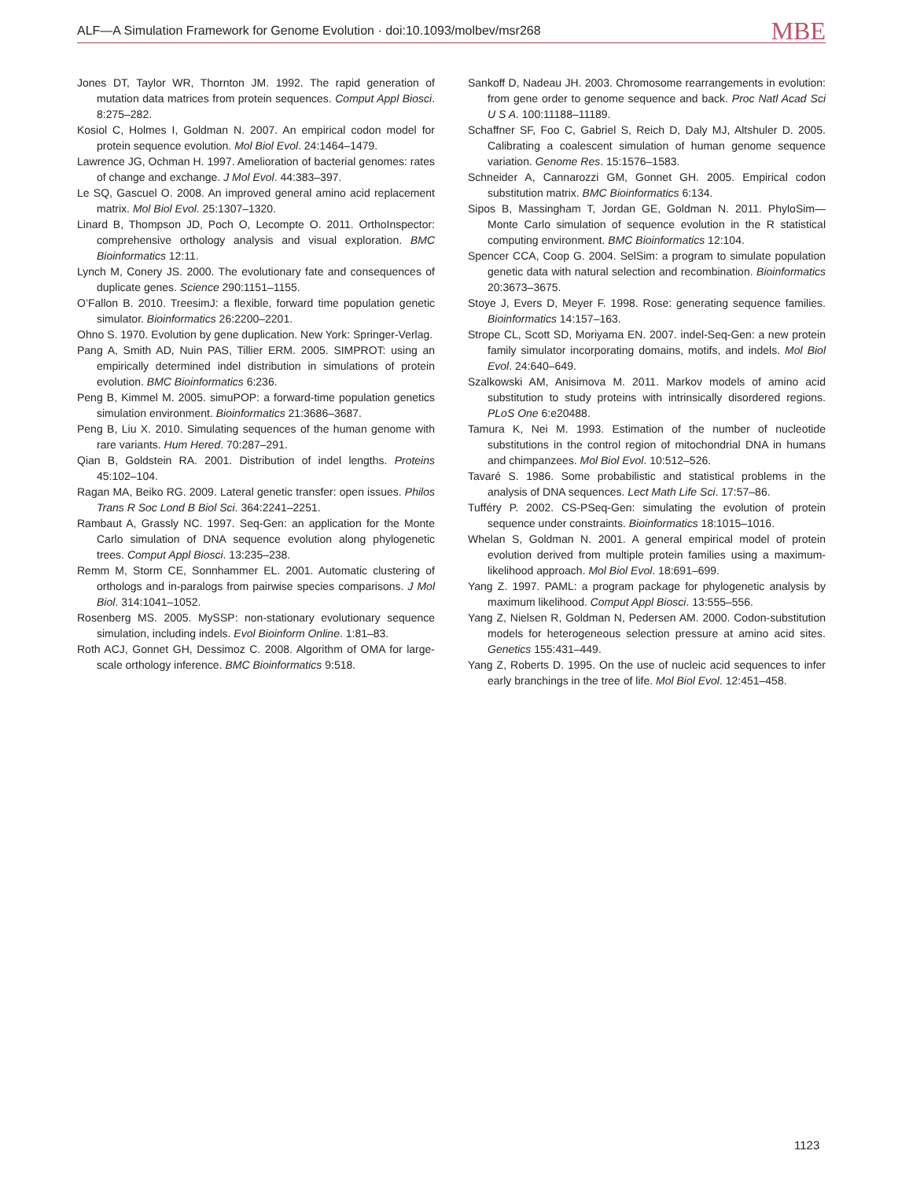ALF—A Simulation Framework for Genome Evolution · doi:10.1093/molbev/msr268 MBE
Jones DT, Taylor WR, Thornton JM. 1992. The rapid generation of mutation data matrices from protein sequences. Comput Appl Biosci. 8:275–282.
Kosiol C, Holmes I, Goldman N. 2007. An empirical codon model for protein sequence evolution. Mol Biol Evol. 24:1464–1479.
Lawrence JG, Ochman H. 1997. Amelioration of bacterial genomes: rates of change and exchange. J Mol Evol. 44:383–397.
Le SQ, Gascuel O. 2008. An improved general amino acid replacement matrix. Mol Biol Evol. 25:1307–1320.
Linard B, Thompson JD, Poch O, Lecompte O. 2011. OrthoInspector: comprehensive orthology analysis and visual exploration. BMC Bioinformatics 12:11.
Lynch M, Conery JS. 2000. The evolutionary fate and consequences of duplicate genes. Science 290:1151–1155.
O’Fallon B. 2010. TreesimJ: a flexible, forward time population genetic simulator. Bioinformatics 26:2200–2201.
Ohno S. 1970. Evolution by gene duplication. New York: Springer-Verlag.
Pang A, Smith AD, Nuin PAS, Tillier ERM. 2005. SIMPROT: using an empirically determined indel distribution in simulations of protein evolution. BMC Bioinformatics 6:236.
Peng B, Kimmel M. 2005. simuPOP: a forward-time population genetics simulation environment. Bioinformatics 21:3686–3687.
Peng B, Liu X. 2010. Simulating sequences of the human genome with rare variants. Hum Hered. 70:287–291.
Qian B, Goldstein RA. 2001. Distribution of indel lengths. Proteins 45:102–104.
Ragan MA, Beiko RG. 2009. Lateral genetic transfer: open issues. Philos Trans R Soc Lond B Biol Sci. 364:2241–2251.
Rambaut A, Grassly NC. 1997. Seq-Gen: an application for the Monte Carlo simulation of DNA sequence evolution along phylogenetic trees. Comput Appl Biosci. 13:235–238.
Remm M, Storm CE, Sonnhammer EL. 2001. Automatic clustering of orthologs and in-paralogs from pairwise species comparisons. J Mol Biol. 314:1041–1052.
Rosenberg MS. 2005. MySSP: non-stationary evolutionary sequence simulation, including indels. Evol Bioinform Online. 1:81–83.
Roth ACJ, Gonnet GH, Dessimoz C. 2008. Algorithm of OMA for large-scale orthology inference. BMC Bioinformatics 9:518.
Sankoff D, Nadeau JH. 2003. Chromosome rearrangements in evolution: from gene order to genome sequence and back. Proc Natl Acad Sci U S A. 100:11188–11189.
Schaffner SF, Foo C, Gabriel S, Reich D, Daly MJ, Altshuler D. 2005. Calibrating a coalescent simulation of human genome sequence variation. Genome Res. 15:1576–1583.
Schneider A, Cannarozzi GM, Gonnet GH. 2005. Empirical codon substitution matrix. BMC Bioinformatics 6:134.
Sipos B, Massingham T, Jordan GE, Goldman N. 2011. PhyloSim—Monte Carlo simulation of sequence evolution in the R statistical computing environment. BMC Bioinformatics 12:104.
Spencer CCA, Coop G. 2004. SelSim: a program to simulate population genetic data with natural selection and recombination. Bioinformatics 20:3673–3675.
Stoye J, Evers D, Meyer F. 1998. Rose: generating sequence families. Bioinformatics 14:157–163.
Strope CL, Scott SD, Moriyama EN. 2007. indel-Seq-Gen: a new protein family simulator incorporating domains, motifs, and indels. Mol Biol Evol. 24:640–649.
Szalkowski AM, Anisimova M. 2011. Markov models of amino acid substitution to study proteins with intrinsically disordered regions. PLoS One 6:e20488.
Tamura K, Nei M. 1993. Estimation of the number of nucleotide substitutions in the control region of mitochondrial DNA in humans and chimpanzees. Mol Biol Evol. 10:512–526.
Tavaré S. 1986. Some probabilistic and statistical problems in the analysis of DNA sequences. Lect Math Life Sci. 17:57–86.
Tufféry P. 2002. CS-PSeq-Gen: simulating the evolution of protein sequence under constraints. Bioinformatics 18:1015–1016.
Whelan S, Goldman N. 2001. A general empirical model of protein evolution derived from multiple protein families using a maximum-likelihood approach. Mol Biol Evol. 18:691–699.
Yang Z. 1997. PAML: a program package for phylogenetic analysis by maximum likelihood. Comput Appl Biosci. 13:555–556.
Yang Z, Nielsen R, Goldman N, Pedersen AM. 2000. Codon-substitution models for heterogeneous selection pressure at amino acid sites. Genetics 155:431–449.
Yang Z, Roberts D. 1995. On the use of nucleic acid sequences to infer early branchings in the tree of life. Mol Biol Evol. 12:451–458.
1123